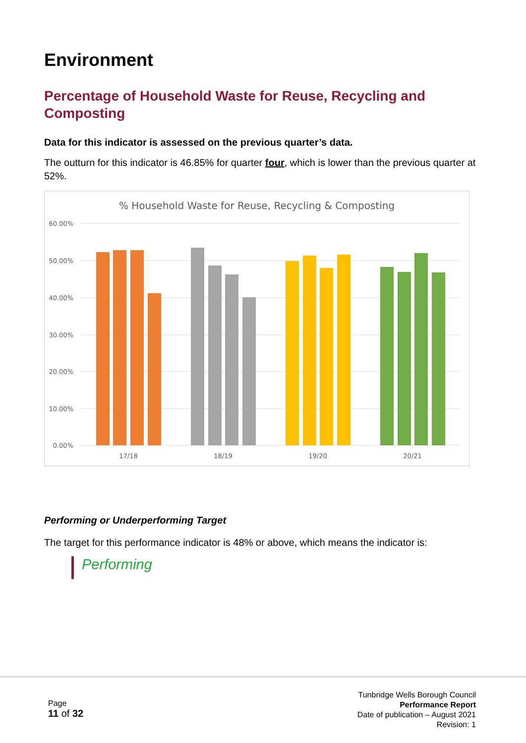Environment
Percentage of Household Waste for Reuse, Recycling and Composting
Data for this indicator is assessed on the previous quarter’s data.
The outturn for this indicator is 46.85% for quarter four, which is lower than the previous quarter at 52%.
% Household Waste for Reuse, Recycling & Composting
60.00%
50.00%
40.00%
30.00%
20.00%
10.00%
0.00%
17/18
18/19
19/20
20/21
Performing or Underperforming Target
The target for this performance indicator is 48% or above, which means the indicator is:
Performing
Page
11 of 32
Tunbridge Wells Borough Council
Performance Report
Date of publication – August 2021
Revision: 1